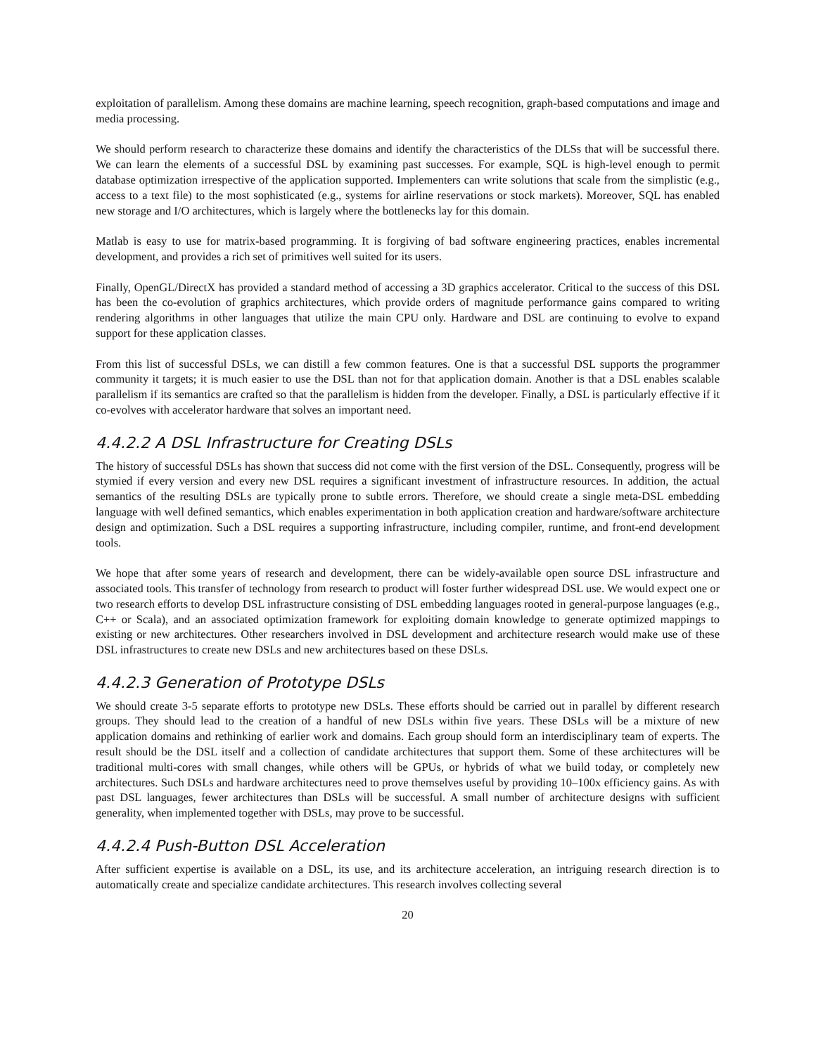exploitation of parallelism. Among these domains are machine learning, speech recognition, graph-based computations and image and media processing.
We should perform research to characterize these domains and identify the characteristics of the DLSs that will be successful there. We can learn the elements of a successful DSL by examining past successes. For example, SQL is high-level enough to permit database optimization irrespective of the application supported. Implementers can write solutions that scale from the simplistic (e.g., access to a text file) to the most sophisticated (e.g., systems for airline reservations or stock markets). Moreover, SQL has enabled new storage and I/O architectures, which is largely where the bottlenecks lay for this domain.
Matlab is easy to use for matrix-based programming. It is forgiving of bad software engineering practices, enables incremental development, and provides a rich set of primitives well suited for its users.
Finally, OpenGL/DirectX has provided a standard method of accessing a 3D graphics accelerator. Critical to the success of this DSL has been the co-evolution of graphics architectures, which provide orders of magnitude performance gains compared to writing rendering algorithms in other languages that utilize the main CPU only. Hardware and DSL are continuing to evolve to expand support for these application classes.
From this list of successful DSLs, we can distill a few common features. One is that a successful DSL supports the programmer community it targets; it is much easier to use the DSL than not for that application domain. Another is that a DSL enables scalable parallelism if its semantics are crafted so that the parallelism is hidden from the developer. Finally, a DSL is particularly effective if it co-evolves with accelerator hardware that solves an important need.
4.4.2.2 A DSL Infrastructure for Creating DSLs
The history of successful DSLs has shown that success did not come with the first version of the DSL. Consequently, progress will be stymied if every version and every new DSL requires a significant investment of infrastructure resources. In addition, the actual semantics of the resulting DSLs are typically prone to subtle errors. Therefore, we should create a single meta-DSL embedding language with well defined semantics, which enables experimentation in both application creation and hardware/software architecture design and optimization. Such a DSL requires a supporting infrastructure, including compiler, runtime, and front-end development tools.
We hope that after some years of research and development, there can be widely-available open source DSL infrastructure and associated tools. This transfer of technology from research to product will foster further widespread DSL use. We would expect one or two research efforts to develop DSL infrastructure consisting of DSL embedding languages rooted in general-purpose languages (e.g., C++ or Scala), and an associated optimization framework for exploiting domain knowledge to generate optimized mappings to existing or new architectures. Other researchers involved in DSL development and architecture research would make use of these DSL infrastructures to create new DSLs and new architectures based on these DSLs.
4.4.2.3 Generation of Prototype DSLs
We should create 3-5 separate efforts to prototype new DSLs. These efforts should be carried out in parallel by different research groups. They should lead to the creation of a handful of new DSLs within five years. These DSLs will be a mixture of new application domains and rethinking of earlier work and domains. Each group should form an interdisciplinary team of experts. The result should be the DSL itself and a collection of candidate architectures that support them. Some of these architectures will be traditional multi-cores with small changes, while others will be GPUs, or hybrids of what we build today, or completely new architectures. Such DSLs and hardware architectures need to prove themselves useful by providing 10–100x efficiency gains. As with past DSL languages, fewer architectures than DSLs will be successful. A small number of architecture designs with sufficient generality, when implemented together with DSLs, may prove to be successful.
4.4.2.4 Push-Button DSL Acceleration
After sufficient expertise is available on a DSL, its use, and its architecture acceleration, an intriguing research direction is to automatically create and specialize candidate architectures. This research involves collecting several
20